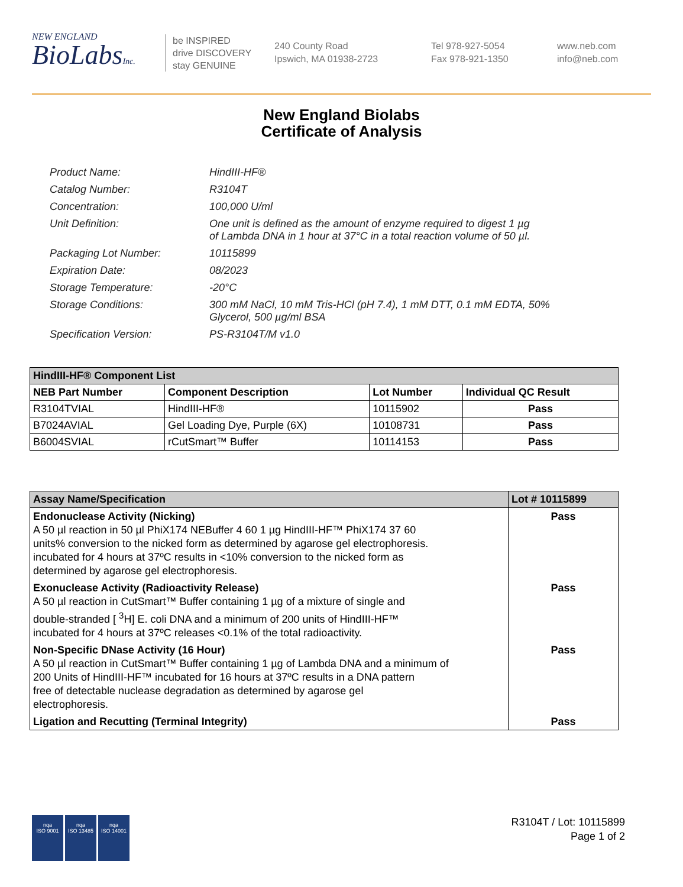NEW ENGLAND
BioLabsInc.
be INSPIRED
drive DISCOVERY
stay GENUINE
240 County Road
Ipswich, MA 01938-2723
Tel 978-927-5054
Fax 978-921-1350
www.neb.com
info@neb.com
New England Biolabs
Certificate of Analysis
| Product Name: | HindIII-HF® |
| Catalog Number: | R3104T |
| Concentration: | 100,000 U/ml |
| Unit Definition: | One unit is defined as the amount of enzyme required to digest 1 µg of Lambda DNA in 1 hour at 37°C in a total reaction volume of 50 µl. |
| Packaging Lot Number: | 10115899 |
| Expiration Date: | 08/2023 |
| Storage Temperature: | -20°C |
| Storage Conditions: | 300 mM NaCl, 10 mM Tris-HCl (pH 7.4), 1 mM DTT, 0.1 mM EDTA, 50% Glycerol, 500 µg/ml BSA |
| Specification Version: | PS-R3104T/M v1.0 |
| HindIII-HF® Component List | | | |
| --- | --- | --- | --- |
| NEB Part Number | Component Description | Lot Number | Individual QC Result |
| R3104TVIAL | HindIII-HF® | 10115902 | Pass |
| B7024AVIAL | Gel Loading Dye, Purple (6X) | 10108731 | Pass |
| B6004SVIAL | rCutSmart™ Buffer | 10114153 | Pass |
| Assay Name/Specification | Lot # 10115899 |
| --- | --- |
| Endonuclease Activity (Nicking) A 50 µl reaction in 50 µl PhiX174 NEBuffer 4 60 1 µg HindIII-HF™ PhiX174 37 60 units% conversion to the nicked form as determined by agarose gel electrophoresis. incubated for 4 hours at 37ºC results in <10% conversion to the nicked form as determined by agarose gel electrophoresis. | Pass |
| Exonuclease Activity (Radioactivity Release) A 50 µl reaction in CutSmart™ Buffer containing 1 µg of a mixture of single and double-stranded [ <sup>3</sup>H] E. coli DNA and a minimum of 200 units of HindIII-HF™ incubated for 4 hours at 37ºC releases <0.1% of the total radioactivity. | Pass |
| Non-Specific DNase Activity (16 Hour) A 50 µl reaction in CutSmart™ Buffer containing 1 µg of Lambda DNA and a minimum of 200 Units of HindIII-HF™ incubated for 16 hours at 37ºC results in a DNA pattern free of detectable nuclease degradation as determined by agarose gel electrophoresis. | Pass |
| Ligation and Recutting (Terminal Integrity) | Pass |
nqa
ISO 9001 nqa
ISO 13485 nqa
ISO 14001
R3104T / Lot: 10115899
Page 1 of 2